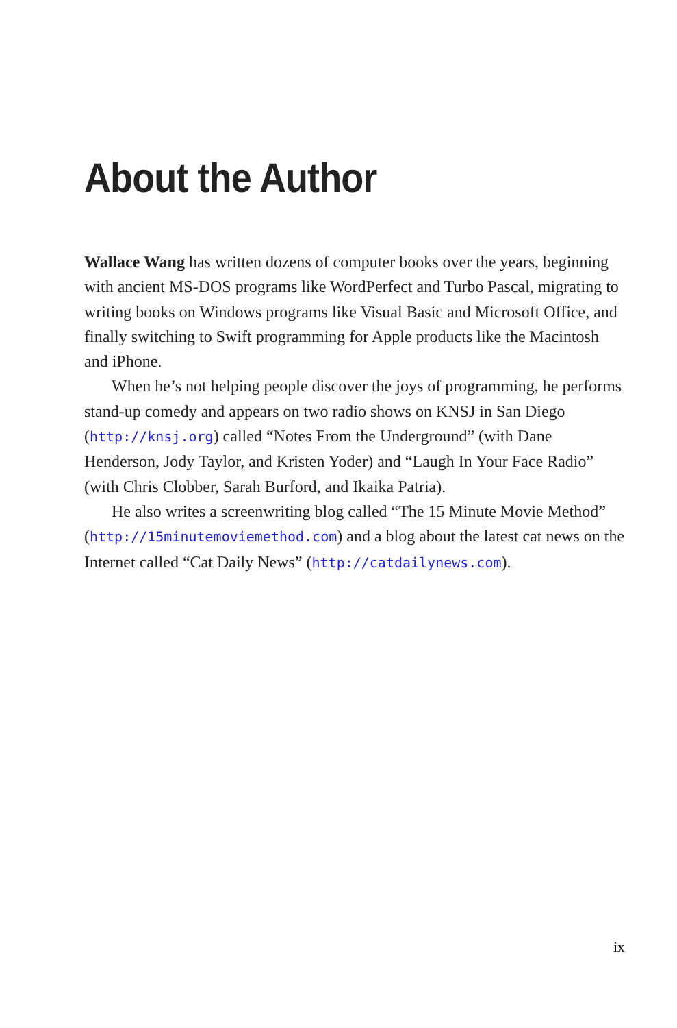About the Author
Wallace Wang has written dozens of computer books over the years, beginning with ancient MS-DOS programs like WordPerfect and Turbo Pascal, migrating to writing books on Windows programs like Visual Basic and Microsoft Office, and finally switching to Swift programming for Apple products like the Macintosh and iPhone.
When he’s not helping people discover the joys of programming, he performs stand-up comedy and appears on two radio shows on KNSJ in San Diego (http://knsj.org) called “Notes From the Underground” (with Dane Henderson, Jody Taylor, and Kristen Yoder) and “Laugh In Your Face Radio” (with Chris Clobber, Sarah Burford, and Ikaika Patria).
He also writes a screenwriting blog called “The 15 Minute Movie Method” (http://15minutemoviemethod.com) and a blog about the latest cat news on the Internet called “Cat Daily News” (http://catdailynews.com).
ix